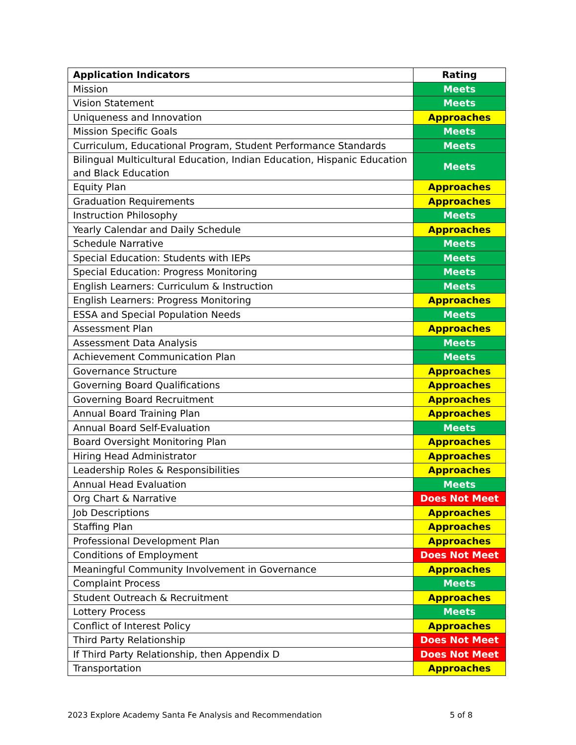| Application Indicators | Rating |
| --- | --- |
| Mission | Meets |
| Vision Statement | Meets |
| Uniqueness and Innovation | Approaches |
| Mission Specific Goals | Meets |
| Curriculum, Educational Program, Student Performance Standards | Meets |
| Bilingual Multicultural Education, Indian Education, Hispanic Education and Black Education | Meets |
| Equity Plan | Approaches |
| Graduation Requirements | Approaches |
| Instruction Philosophy | Meets |
| Yearly Calendar and Daily Schedule | Approaches |
| Schedule Narrative | Meets |
| Special Education: Students with IEPs | Meets |
| Special Education: Progress Monitoring | Meets |
| English Learners: Curriculum & Instruction | Meets |
| English Learners: Progress Monitoring | Approaches |
| ESSA and Special Population Needs | Meets |
| Assessment Plan | Approaches |
| Assessment Data Analysis | Meets |
| Achievement Communication Plan | Meets |
| Governance Structure | Approaches |
| Governing Board Qualifications | Approaches |
| Governing Board Recruitment | Approaches |
| Annual Board Training Plan | Approaches |
| Annual Board Self-Evaluation | Meets |
| Board Oversight Monitoring Plan | Approaches |
| Hiring Head Administrator | Approaches |
| Leadership Roles & Responsibilities | Approaches |
| Annual Head Evaluation | Meets |
| Org Chart & Narrative | Does Not Meet |
| Job Descriptions | Approaches |
| Staffing Plan | Approaches |
| Professional Development Plan | Approaches |
| Conditions of Employment | Does Not Meet |
| Meaningful Community Involvement in Governance | Approaches |
| Complaint Process | Meets |
| Student Outreach & Recruitment | Approaches |
| Lottery Process | Meets |
| Conflict of Interest Policy | Approaches |
| Third Party Relationship | Does Not Meet |
| If Third Party Relationship, then Appendix D | Does Not Meet |
| Transportation | Approaches |
2023 Explore Academy Santa Fe Analysis and Recommendation 5 of 8